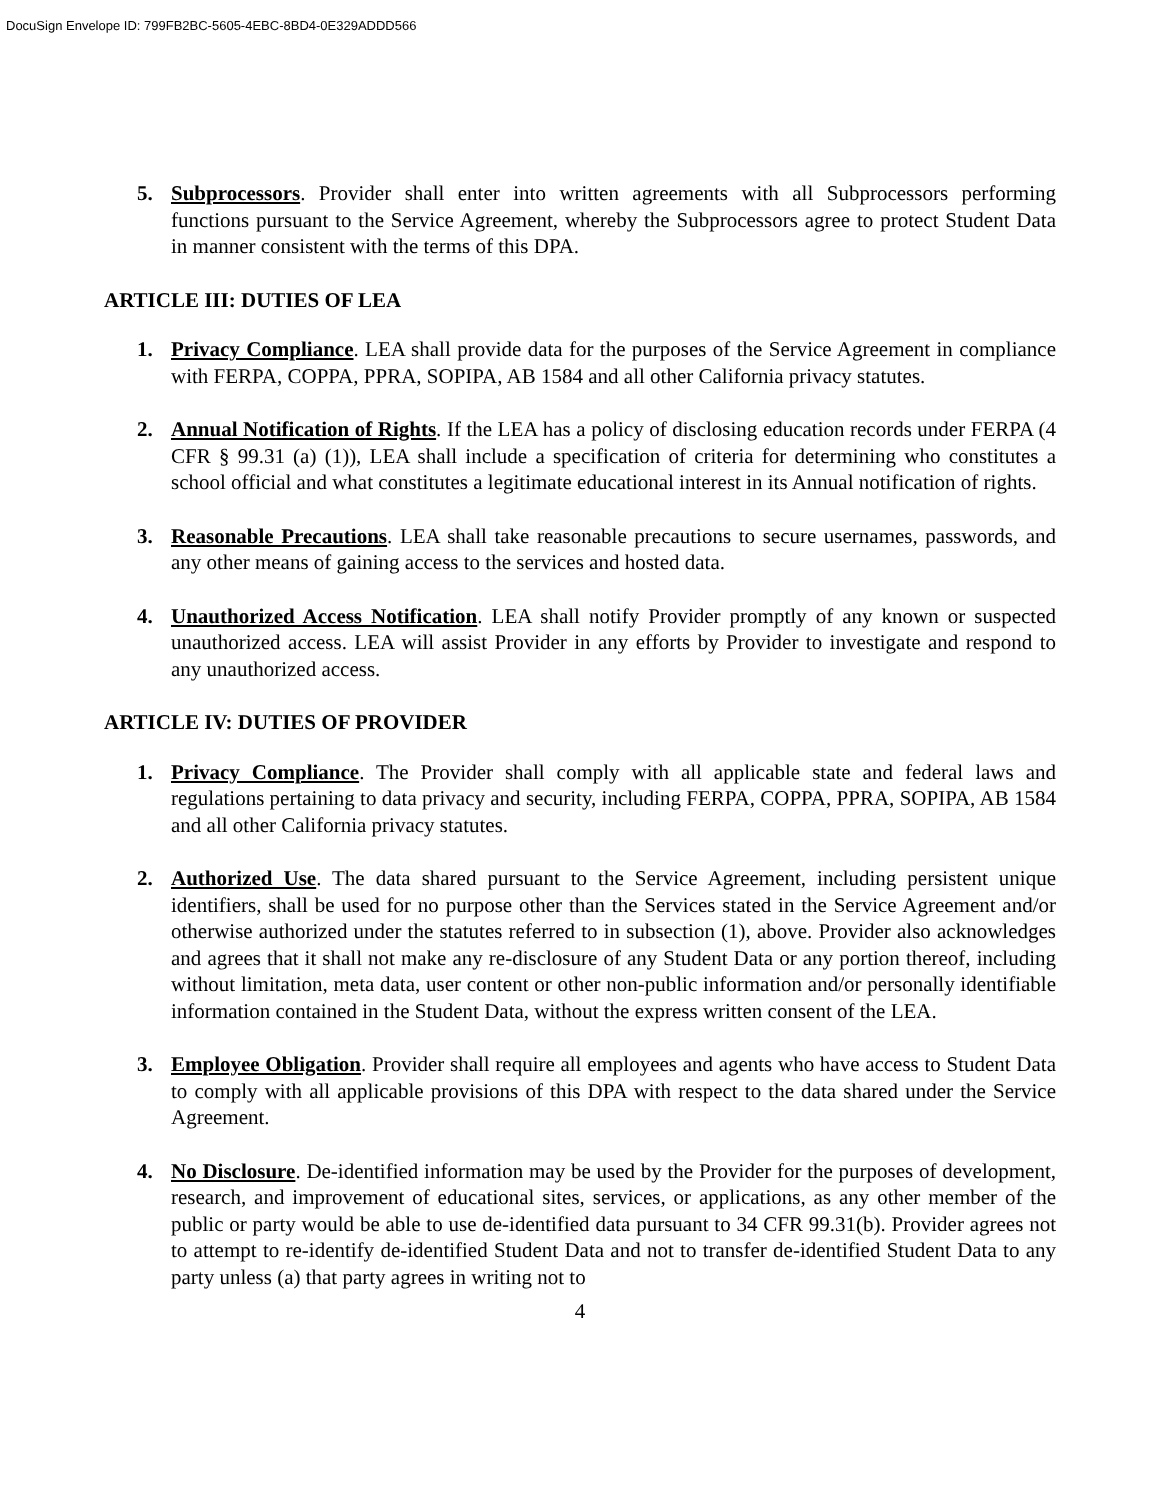DocuSign Envelope ID: 799FB2BC-5605-4EBC-8BD4-0E329ADDD566
5. Subprocessors. Provider shall enter into written agreements with all Subprocessors performing functions pursuant to the Service Agreement, whereby the Subprocessors agree to protect Student Data in manner consistent with the terms of this DPA.
ARTICLE III: DUTIES OF LEA
1. Privacy Compliance. LEA shall provide data for the purposes of the Service Agreement in compliance with FERPA, COPPA, PPRA, SOPIPA, AB 1584 and all other California privacy statutes.
2. Annual Notification of Rights. If the LEA has a policy of disclosing education records under FERPA (4 CFR § 99.31 (a) (1)), LEA shall include a specification of criteria for determining who constitutes a school official and what constitutes a legitimate educational interest in its Annual notification of rights.
3. Reasonable Precautions. LEA shall take reasonable precautions to secure usernames, passwords, and any other means of gaining access to the services and hosted data.
4. Unauthorized Access Notification. LEA shall notify Provider promptly of any known or suspected unauthorized access. LEA will assist Provider in any efforts by Provider to investigate and respond to any unauthorized access.
ARTICLE IV: DUTIES OF PROVIDER
1. Privacy Compliance. The Provider shall comply with all applicable state and federal laws and regulations pertaining to data privacy and security, including FERPA, COPPA, PPRA, SOPIPA, AB 1584 and all other California privacy statutes.
2. Authorized Use. The data shared pursuant to the Service Agreement, including persistent unique identifiers, shall be used for no purpose other than the Services stated in the Service Agreement and/or otherwise authorized under the statutes referred to in subsection (1), above. Provider also acknowledges and agrees that it shall not make any re-disclosure of any Student Data or any portion thereof, including without limitation, meta data, user content or other non-public information and/or personally identifiable information contained in the Student Data, without the express written consent of the LEA.
3. Employee Obligation. Provider shall require all employees and agents who have access to Student Data to comply with all applicable provisions of this DPA with respect to the data shared under the Service Agreement.
4. No Disclosure. De-identified information may be used by the Provider for the purposes of development, research, and improvement of educational sites, services, or applications, as any other member of the public or party would be able to use de-identified data pursuant to 34 CFR 99.31(b). Provider agrees not to attempt to re-identify de-identified Student Data and not to transfer de-identified Student Data to any party unless (a) that party agrees in writing not to
4